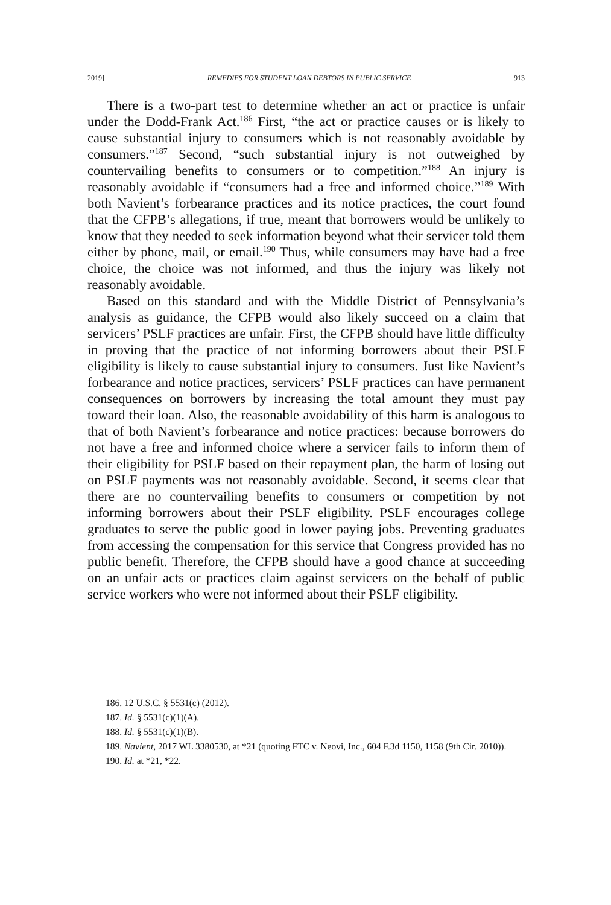2019] REMEDIES FOR STUDENT LOAN DEBTORS IN PUBLIC SERVICE 913
There is a two-part test to determine whether an act or practice is unfair under the Dodd-Frank Act.<sup>186</sup> First, “the act or practice causes or is likely to cause substantial injury to consumers which is not reasonably avoidable by consumers.”<sup>187</sup> Second, “such substantial injury is not outweighed by countervailing benefits to consumers or to competition.”<sup>188</sup> An injury is reasonably avoidable if “consumers had a free and informed choice.”<sup>189</sup> With both Navient’s forbearance practices and its notice practices, the court found that the CFPB’s allegations, if true, meant that borrowers would be unlikely to know that they needed to seek information beyond what their servicer told them either by phone, mail, or email.<sup>190</sup> Thus, while consumers may have had a free choice, the choice was not informed, and thus the injury was likely not reasonably avoidable.
Based on this standard and with the Middle District of Pennsylvania’s analysis as guidance, the CFPB would also likely succeed on a claim that servicers’ PSLF practices are unfair. First, the CFPB should have little difficulty in proving that the practice of not informing borrowers about their PSLF eligibility is likely to cause substantial injury to consumers. Just like Navient’s forbearance and notice practices, servicers’ PSLF practices can have permanent consequences on borrowers by increasing the total amount they must pay toward their loan. Also, the reasonable avoidability of this harm is analogous to that of both Navient’s forbearance and notice practices: because borrowers do not have a free and informed choice where a servicer fails to inform them of their eligibility for PSLF based on their repayment plan, the harm of losing out on PSLF payments was not reasonably avoidable. Second, it seems clear that there are no countervailing benefits to consumers or competition by not informing borrowers about their PSLF eligibility. PSLF encourages college graduates to serve the public good in lower paying jobs. Preventing graduates from accessing the compensation for this service that Congress provided has no public benefit. Therefore, the CFPB should have a good chance at succeeding on an unfair acts or practices claim against servicers on the behalf of public service workers who were not informed about their PSLF eligibility.
186. 12 U.S.C. § 5531(c) (2012).
187. Id. § 5531(c)(1)(A).
188. Id. § 5531(c)(1)(B).
189. Navient, 2017 WL 3380530, at *21 (quoting FTC v. Neovi, Inc., 604 F.3d 1150, 1158 (9th Cir. 2010)).
190. Id. at *21, *22.